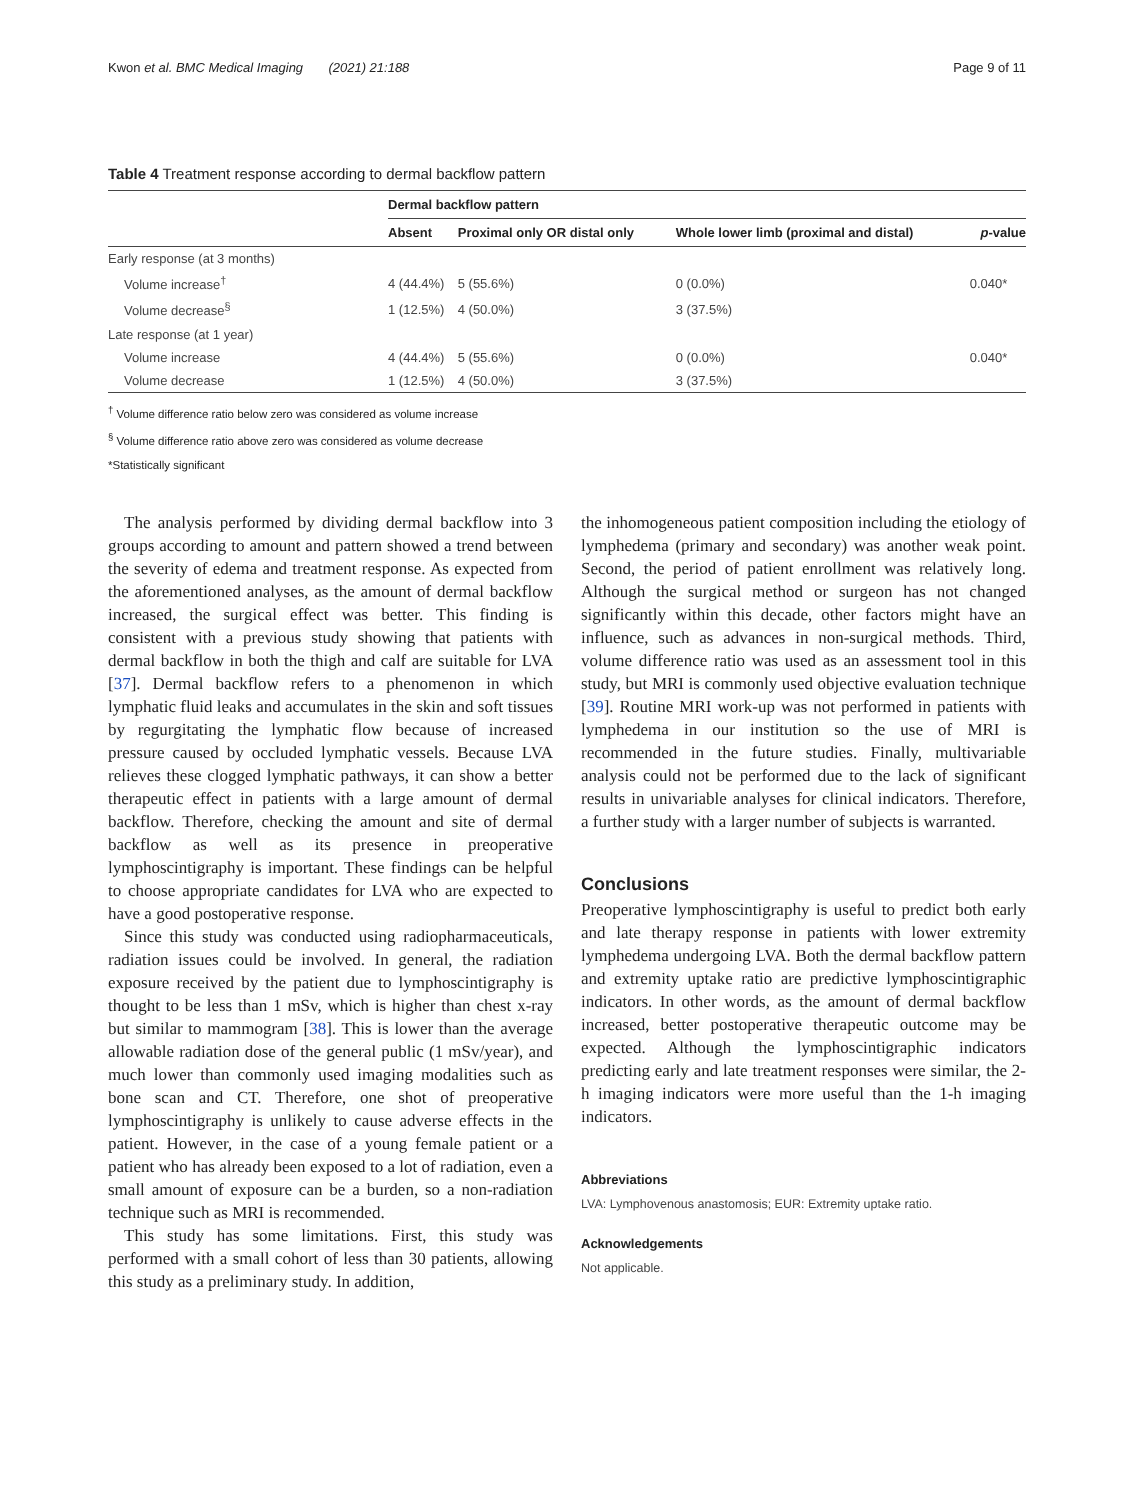Kwon et al. BMC Medical Imaging (2021) 21:188 Page 9 of 11
Table 4 Treatment response according to dermal backflow pattern
| | Dermal backflow pattern | | | |
| --- | --- | --- | --- | --- |
| | Absent | Proximal only OR distal only | Whole lower limb (proximal and distal) | p -value |
| Early response (at 3 months) | | | | |
| Volume increase<sup>†</sup> | 4 (44.4%) | 5 (55.6%) | 0 (0.0%) | 0.040* |
| Volume decrease<sup>§</sup> | 1 (12.5%) | 4 (50.0%) | 3 (37.5%) | |
| Late response (at 1 year) | | | | |
| Volume increase | 4 (44.4%) | 5 (55.6%) | 0 (0.0%) | 0.040* |
| Volume decrease | 1 (12.5%) | 4 (50.0%) | 3 (37.5%) | |
<sup>†</sup> Volume difference ratio below zero was considered as volume increase
<sup>§</sup> Volume difference ratio above zero was considered as volume decrease
*Statistically significant
The analysis performed by dividing dermal backflow into 3 groups according to amount and pattern showed a trend between the severity of edema and treatment response. As expected from the aforementioned analyses, as the amount of dermal backflow increased, the surgical effect was better. This finding is consistent with a previous study showing that patients with dermal backflow in both the thigh and calf are suitable for LVA [37]. Dermal backflow refers to a phenomenon in which lymphatic fluid leaks and accumulates in the skin and soft tissues by regurgitating the lymphatic flow because of increased pressure caused by occluded lymphatic vessels. Because LVA relieves these clogged lymphatic pathways, it can show a better therapeutic effect in patients with a large amount of dermal backflow. Therefore, checking the amount and site of dermal backflow as well as its presence in preoperative lymphoscintigraphy is important. These findings can be helpful to choose appropriate candidates for LVA who are expected to have a good postoperative response.
Since this study was conducted using radiopharmaceuticals, radiation issues could be involved. In general, the radiation exposure received by the patient due to lymphoscintigraphy is thought to be less than 1 mSv, which is higher than chest x-ray but similar to mammogram [38]. This is lower than the average allowable radiation dose of the general public (1 mSv/year), and much lower than commonly used imaging modalities such as bone scan and CT. Therefore, one shot of preoperative lymphoscintigraphy is unlikely to cause adverse effects in the patient. However, in the case of a young female patient or a patient who has already been exposed to a lot of radiation, even a small amount of exposure can be a burden, so a non-radiation technique such as MRI is recommended.
This study has some limitations. First, this study was performed with a small cohort of less than 30 patients, allowing this study as a preliminary study. In addition,
the inhomogeneous patient composition including the etiology of lymphedema (primary and secondary) was another weak point. Second, the period of patient enrollment was relatively long. Although the surgical method or surgeon has not changed significantly within this decade, other factors might have an influence, such as advances in non-surgical methods. Third, volume difference ratio was used as an assessment tool in this study, but MRI is commonly used objective evaluation technique [39]. Routine MRI work-up was not performed in patients with lymphedema in our institution so the use of MRI is recommended in the future studies. Finally, multivariable analysis could not be performed due to the lack of significant results in univariable analyses for clinical indicators. Therefore, a further study with a larger number of subjects is warranted.
Conclusions
Preoperative lymphoscintigraphy is useful to predict both early and late therapy response in patients with lower extremity lymphedema undergoing LVA. Both the dermal backflow pattern and extremity uptake ratio are predictive lymphoscintigraphic indicators. In other words, as the amount of dermal backflow increased, better postoperative therapeutic outcome may be expected. Although the lymphoscintigraphic indicators predicting early and late treatment responses were similar, the 2-h imaging indicators were more useful than the 1-h imaging indicators.
Abbreviations
LVA: Lymphovenous anastomosis; EUR: Extremity uptake ratio.
Acknowledgements
Not applicable.